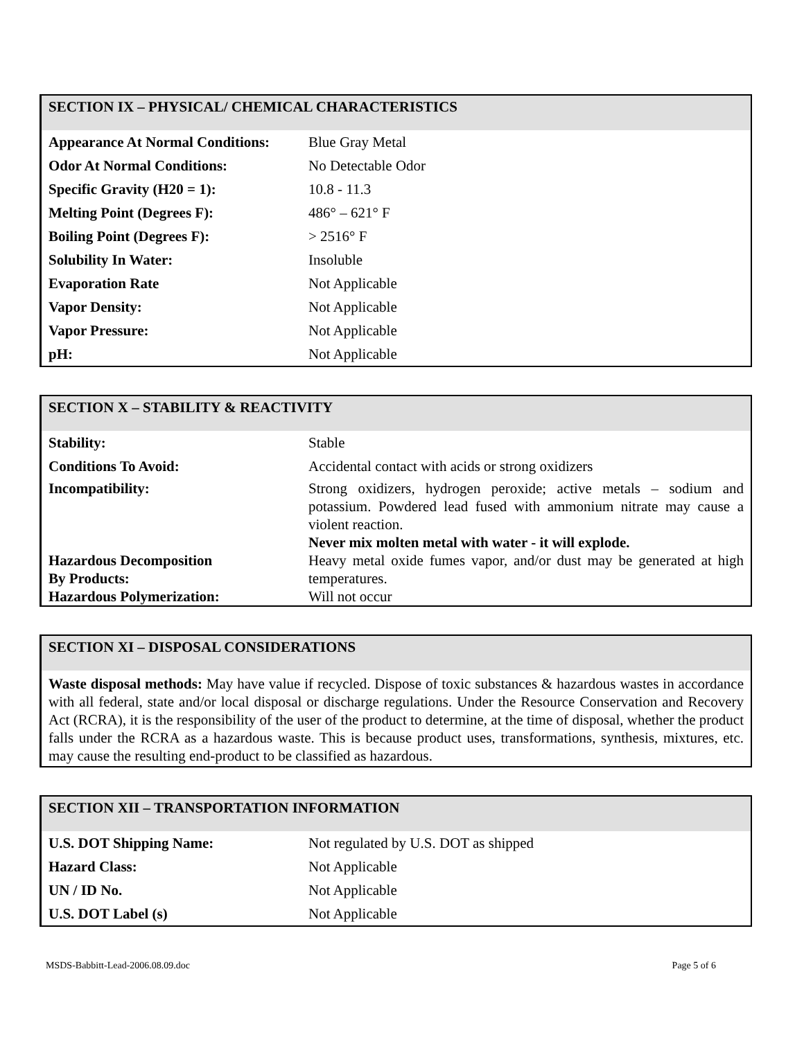SECTION IX – PHYSICAL/ CHEMICAL CHARACTERISTICS
| Appearance At Normal Conditions: | Blue Gray Metal |
| Odor At Normal Conditions: | No Detectable Odor |
| Specific Gravity (H20 = 1): | 10.8 - 11.3 |
| Melting Point (Degrees F): | 486° – 621° F |
| Boiling Point (Degrees F): | > 2516° F |
| Solubility In Water: | Insoluble |
| Evaporation Rate | Not Applicable |
| Vapor Density: | Not Applicable |
| Vapor Pressure: | Not Applicable |
| pH: | Not Applicable |
SECTION X – STABILITY & REACTIVITY
| Stability: | Stable |
| Conditions To Avoid: | Accidental contact with acids or strong oxidizers |
| Incompatibility: | Strong oxidizers, hydrogen peroxide; active metals – sodium and potassium. Powdered lead fused with ammonium nitrate may cause a violent reaction. Never mix molten metal with water - it will explode. |
| Hazardous Decomposition By Products: | Heavy metal oxide fumes vapor, and/or dust may be generated at high temperatures. |
| Hazardous Polymerization: | Will not occur |
SECTION XI – DISPOSAL CONSIDERATIONS
Waste disposal methods: May have value if recycled. Dispose of toxic substances & hazardous wastes in accordance with all federal, state and/or local disposal or discharge regulations. Under the Resource Conservation and Recovery Act (RCRA), it is the responsibility of the user of the product to determine, at the time of disposal, whether the product falls under the RCRA as a hazardous waste. This is because product uses, transformations, synthesis, mixtures, etc. may cause the resulting end-product to be classified as hazardous.
SECTION XII – TRANSPORTATION INFORMATION
| U.S. DOT Shipping Name: | Not regulated by U.S. DOT as shipped |
| Hazard Class: | Not Applicable |
| UN / ID No. | Not Applicable |
| U.S. DOT Label (s) | Not Applicable |
MSDS-Babbitt-Lead-2006.08.09.doc Page 5 of 6